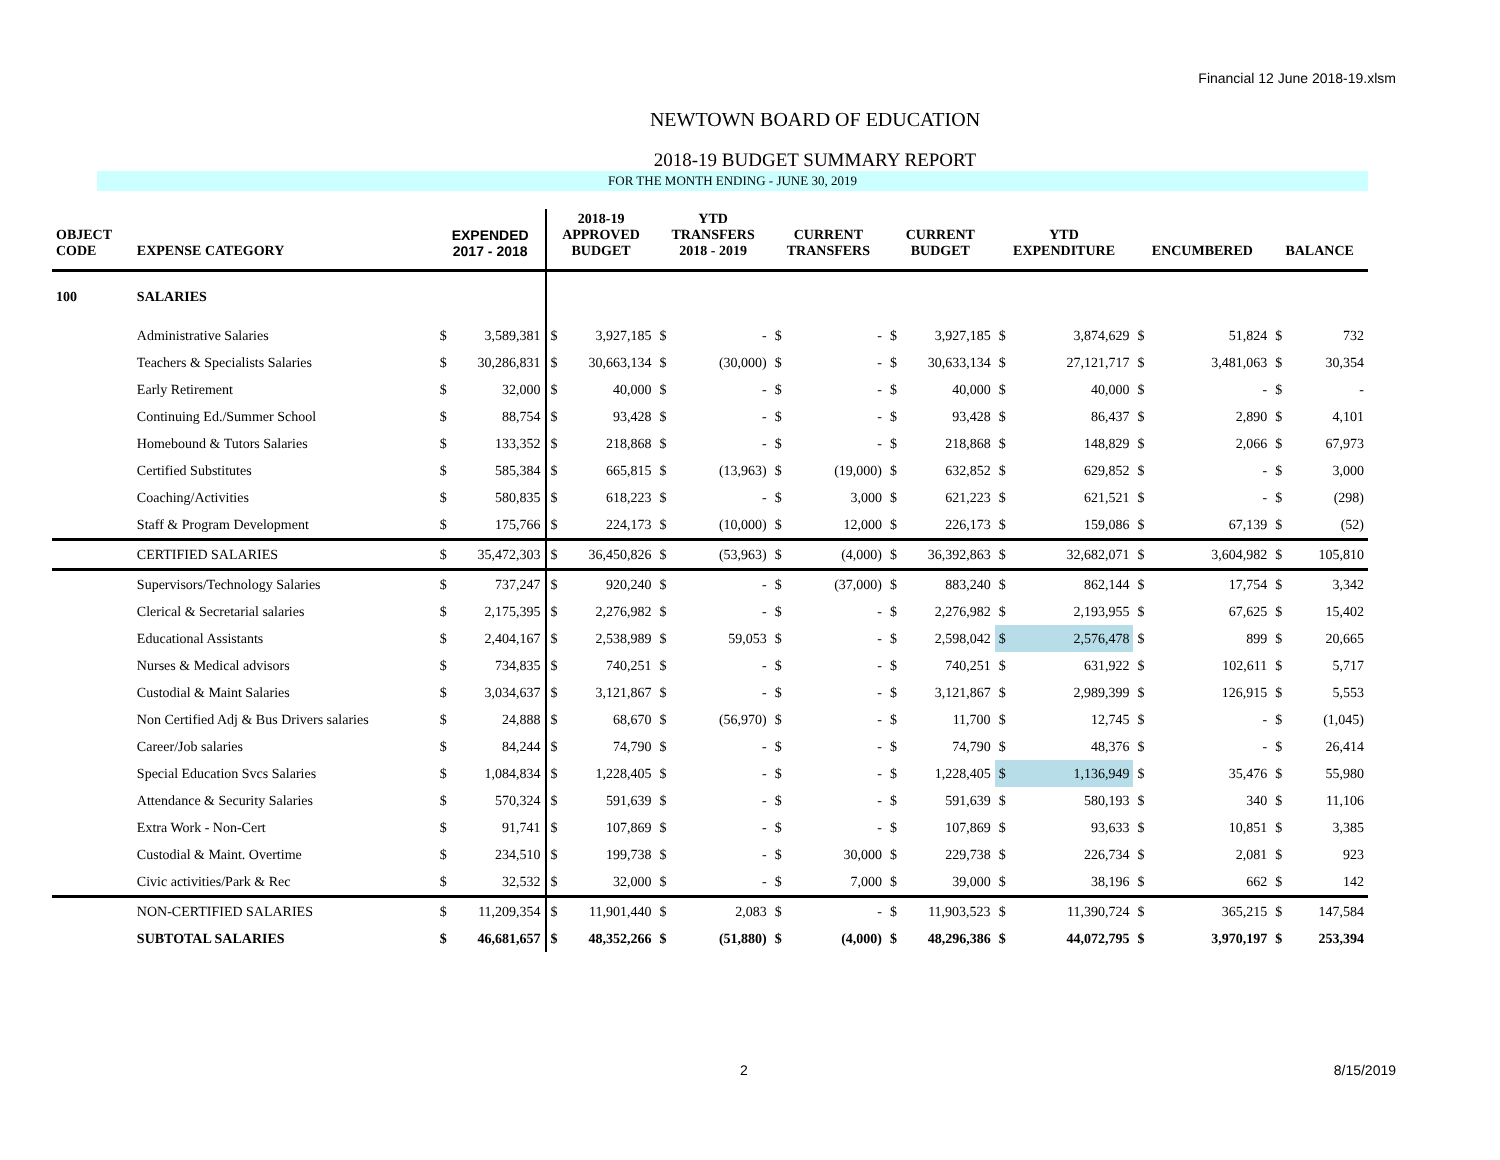Financial 12 June 2018-19.xlsm
NEWTOWN BOARD OF EDUCATION
2018-19 BUDGET SUMMARY REPORT
FOR THE MONTH ENDING - JUNE 30, 2019
| OBJECT CODE | EXPENSE CATEGORY | EXPENDED 2017 - 2018 | | 2018-19 APPROVED BUDGET | | YTD TRANSFERS 2018 - 2019 | | CURRENT TRANSFERS | | CURRENT BUDGET | | YTD EXPENDITURE | | ENCUMBERED | | BALANCE | |
| --- | --- | --- | --- | --- | --- | --- | --- | --- | --- | --- | --- | --- | --- | --- | --- | --- | --- |
| 100 | SALARIES | | | | | | | | | | | | | | | | |
| | Administrative Salaries | $ | 3,589,381 | $ | 3,927,185 | $ | - | $ | - | $ | 3,927,185 | $ | 3,874,629 | $ | 51,824 | $ | 732 |
| | Teachers & Specialists Salaries | $ | 30,286,831 | $ | 30,663,134 | $ | (30,000) | $ | - | $ | 30,633,134 | $ | 27,121,717 | $ | 3,481,063 | $ | 30,354 |
| | Early Retirement | $ | 32,000 | $ | 40,000 | $ | - | $ | - | $ | 40,000 | $ | 40,000 | $ | - | $ | - |
| | Continuing Ed./Summer School | $ | 88,754 | $ | 93,428 | $ | - | $ | - | $ | 93,428 | $ | 86,437 | $ | 2,890 | $ | 4,101 |
| | Homebound & Tutors Salaries | $ | 133,352 | $ | 218,868 | $ | - | $ | - | $ | 218,868 | $ | 148,829 | $ | 2,066 | $ | 67,973 |
| | Certified Substitutes | $ | 585,384 | $ | 665,815 | $ | (13,963) | $ | (19,000) | $ | 632,852 | $ | 629,852 | $ | - | $ | 3,000 |
| | Coaching/Activities | $ | 580,835 | $ | 618,223 | $ | - | $ | 3,000 | $ | 621,223 | $ | 621,521 | $ | - | $ | (298) |
| | Staff & Program Development | $ | 175,766 | $ | 224,173 | $ | (10,000) | $ | 12,000 | $ | 226,173 | $ | 159,086 | $ | 67,139 | $ | (52) |
| | CERTIFIED SALARIES | $ | 35,472,303 | $ | 36,450,826 | $ | (53,963) | $ | (4,000) | $ | 36,392,863 | $ | 32,682,071 | $ | 3,604,982 | $ | 105,810 |
| | Supervisors/Technology Salaries | $ | 737,247 | $ | 920,240 | $ | - | $ | (37,000) | $ | 883,240 | $ | 862,144 | $ | 17,754 | $ | 3,342 |
| | Clerical & Secretarial salaries | $ | 2,175,395 | $ | 2,276,982 | $ | - | $ | - | $ | 2,276,982 | $ | 2,193,955 | $ | 67,625 | $ | 15,402 |
| | Educational Assistants | $ | 2,404,167 | $ | 2,538,989 | $ | 59,053 | $ | - | $ | 2,598,042 | $ | 2,576,478 | $ | 899 | $ | 20,665 |
| | Nurses & Medical advisors | $ | 734,835 | $ | 740,251 | $ | - | $ | - | $ | 740,251 | $ | 631,922 | $ | 102,611 | $ | 5,717 |
| | Custodial & Maint Salaries | $ | 3,034,637 | $ | 3,121,867 | $ | - | $ | - | $ | 3,121,867 | $ | 2,989,399 | $ | 126,915 | $ | 5,553 |
| | Non Certified Adj & Bus Drivers salaries | $ | 24,888 | $ | 68,670 | $ | (56,970) | $ | - | $ | 11,700 | $ | 12,745 | $ | - | $ | (1,045) |
| | Career/Job salaries | $ | 84,244 | $ | 74,790 | $ | - | $ | - | $ | 74,790 | $ | 48,376 | $ | - | $ | 26,414 |
| | Special Education Svcs Salaries | $ | 1,084,834 | $ | 1,228,405 | $ | - | $ | - | $ | 1,228,405 | $ | 1,136,949 | $ | 35,476 | $ | 55,980 |
| | Attendance & Security Salaries | $ | 570,324 | $ | 591,639 | $ | - | $ | - | $ | 591,639 | $ | 580,193 | $ | 340 | $ | 11,106 |
| | Extra Work - Non-Cert | $ | 91,741 | $ | 107,869 | $ | - | $ | - | $ | 107,869 | $ | 93,633 | $ | 10,851 | $ | 3,385 |
| | Custodial & Maint. Overtime | $ | 234,510 | $ | 199,738 | $ | - | $ | 30,000 | $ | 229,738 | $ | 226,734 | $ | 2,081 | $ | 923 |
| | Civic activities/Park & Rec | $ | 32,532 | $ | 32,000 | $ | - | $ | 7,000 | $ | 39,000 | $ | 38,196 | $ | 662 | $ | 142 |
| | NON-CERTIFIED SALARIES | $ | 11,209,354 | $ | 11,901,440 | $ | 2,083 | $ | - | $ | 11,903,523 | $ | 11,390,724 | $ | 365,215 | $ | 147,584 |
| | SUBTOTAL SALARIES | $ | 46,681,657 | $ | 48,352,266 | $ | (51,880) | $ | (4,000) | $ | 48,296,386 | $ | 44,072,795 | $ | 3,970,197 | $ | 253,394 |
2 8/15/2019